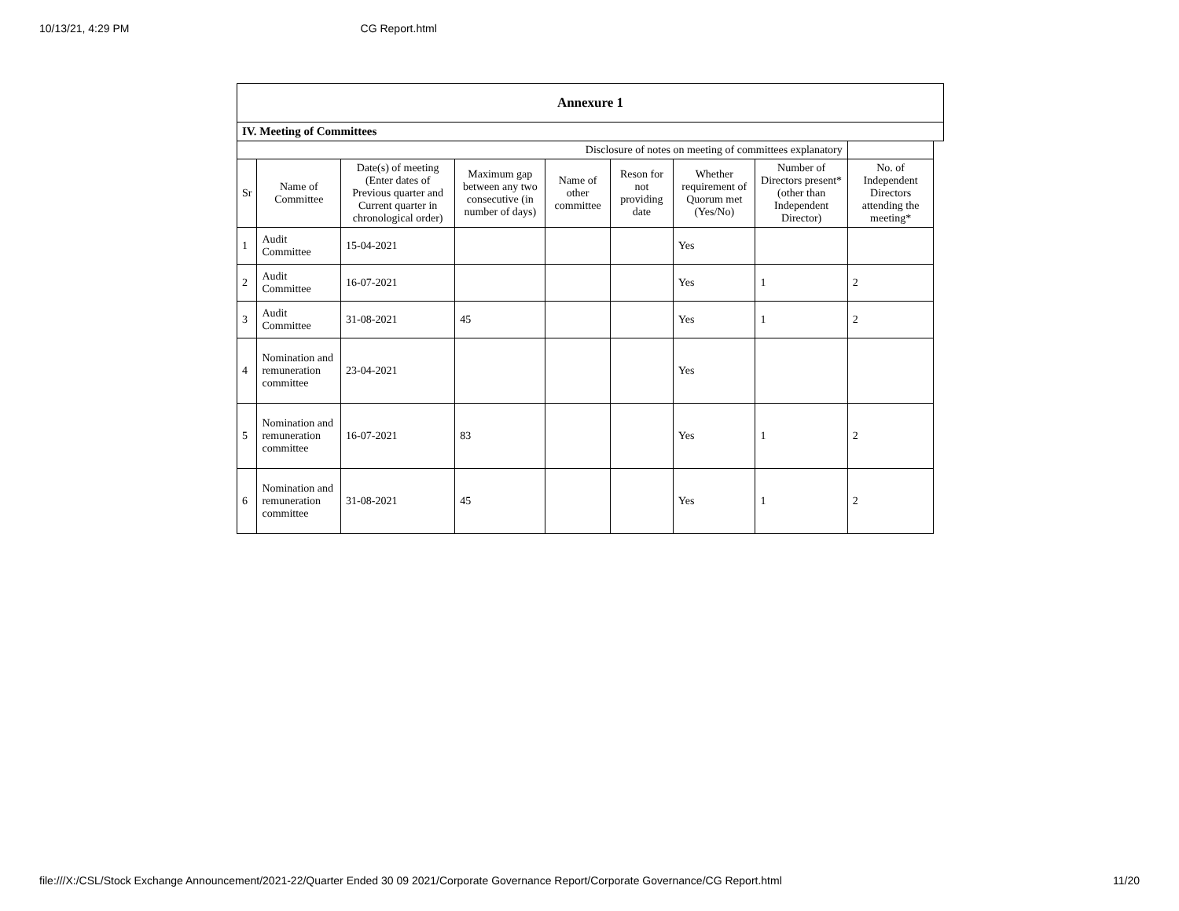10/13/21, 4:29 PM CG Report.html
| Annexure 1 | | | | | | | | | |
| IV. Meeting of Committees | | | | | | | | | |
| Disclosure of notes on meeting of committees explanatory | | | | | | | | | |
| Sr | Name of Committee | Date(s) of meeting (Enter dates of Previous quarter and Current quarter in chronological order) | Maximum gap between any two consecutive (in number of days) | Name of other committee | Reson for not providing date | Whether requirement of Quorum met (Yes/No) | Number of Directors present* (other than Independent Director) | No. of Independent Directors attending the meeting* | |
| 1 | Audit Committee | 15-04-2021 | | | | Yes | | | |
| 2 | Audit Committee | 16-07-2021 | | | | Yes | 1 | 2 | |
| 3 | Audit Committee | 31-08-2021 | 45 | | | Yes | 1 | 2 | |
| 4 | Nomination and remuneration committee | 23-04-2021 | | | | Yes | | | |
| 5 | Nomination and remuneration committee | 16-07-2021 | 83 | | | Yes | 1 | 2 | |
| 6 | Nomination and remuneration committee | 31-08-2021 | 45 | | | Yes | 1 | 2 | |
file:///X:/CSL/Stock Exchange Announcement/2021-22/Quarter Ended 30 09 2021/Corporate Governance Report/Corporate Governance/CG Report.html 11/20